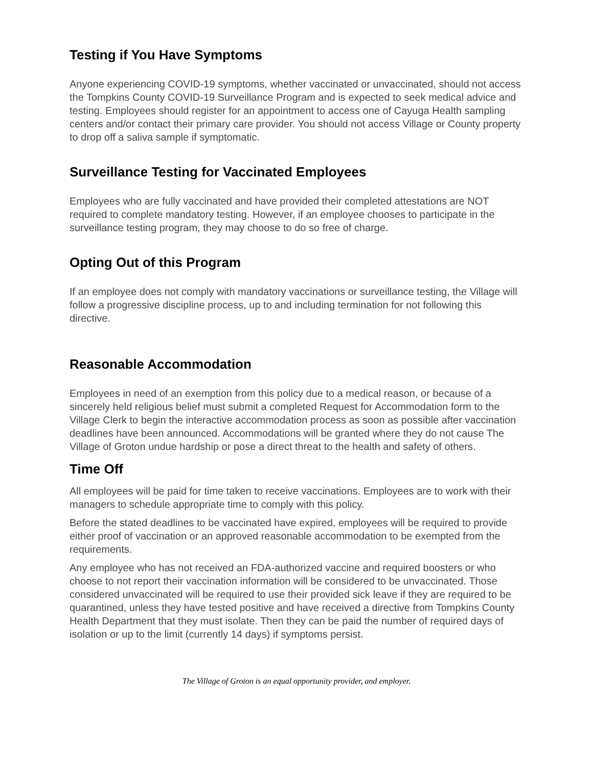Testing if You Have Symptoms
Anyone experiencing COVID-19 symptoms, whether vaccinated or unvaccinated, should not access the Tompkins County COVID-19 Surveillance Program and is expected to seek medical advice and testing. Employees should register for an appointment to access one of Cayuga Health sampling centers and/or contact their primary care provider. You should not access Village or County property to drop off a saliva sample if symptomatic.
Surveillance Testing for Vaccinated Employees
Employees who are fully vaccinated and have provided their completed attestations are NOT required to complete mandatory testing. However, if an employee chooses to participate in the surveillance testing program, they may choose to do so free of charge.
Opting Out of this Program
If an employee does not comply with mandatory vaccinations or surveillance testing, the Village will follow a progressive discipline process, up to and including termination for not following this directive.
Reasonable Accommodation
Employees in need of an exemption from this policy due to a medical reason, or because of a sincerely held religious belief must submit a completed Request for Accommodation form to the Village Clerk to begin the interactive accommodation process as soon as possible after vaccination deadlines have been announced. Accommodations will be granted where they do not cause The Village of Groton undue hardship or pose a direct threat to the health and safety of others.
Time Off
All employees will be paid for time taken to receive vaccinations. Employees are to work with their managers to schedule appropriate time to comply with this policy.
Before the stated deadlines to be vaccinated have expired, employees will be required to provide either proof of vaccination or an approved reasonable accommodation to be exempted from the requirements.
Any employee who has not received an FDA-authorized vaccine and required boosters or who choose to not report their vaccination information will be considered to be unvaccinated. Those considered unvaccinated will be required to use their provided sick leave if they are required to be quarantined, unless they have tested positive and have received a directive from Tompkins County Health Department that they must isolate. Then they can be paid the number of required days of isolation or up to the limit (currently 14 days) if symptoms persist.
The Village of Groton is an equal opportunity provider, and employer.